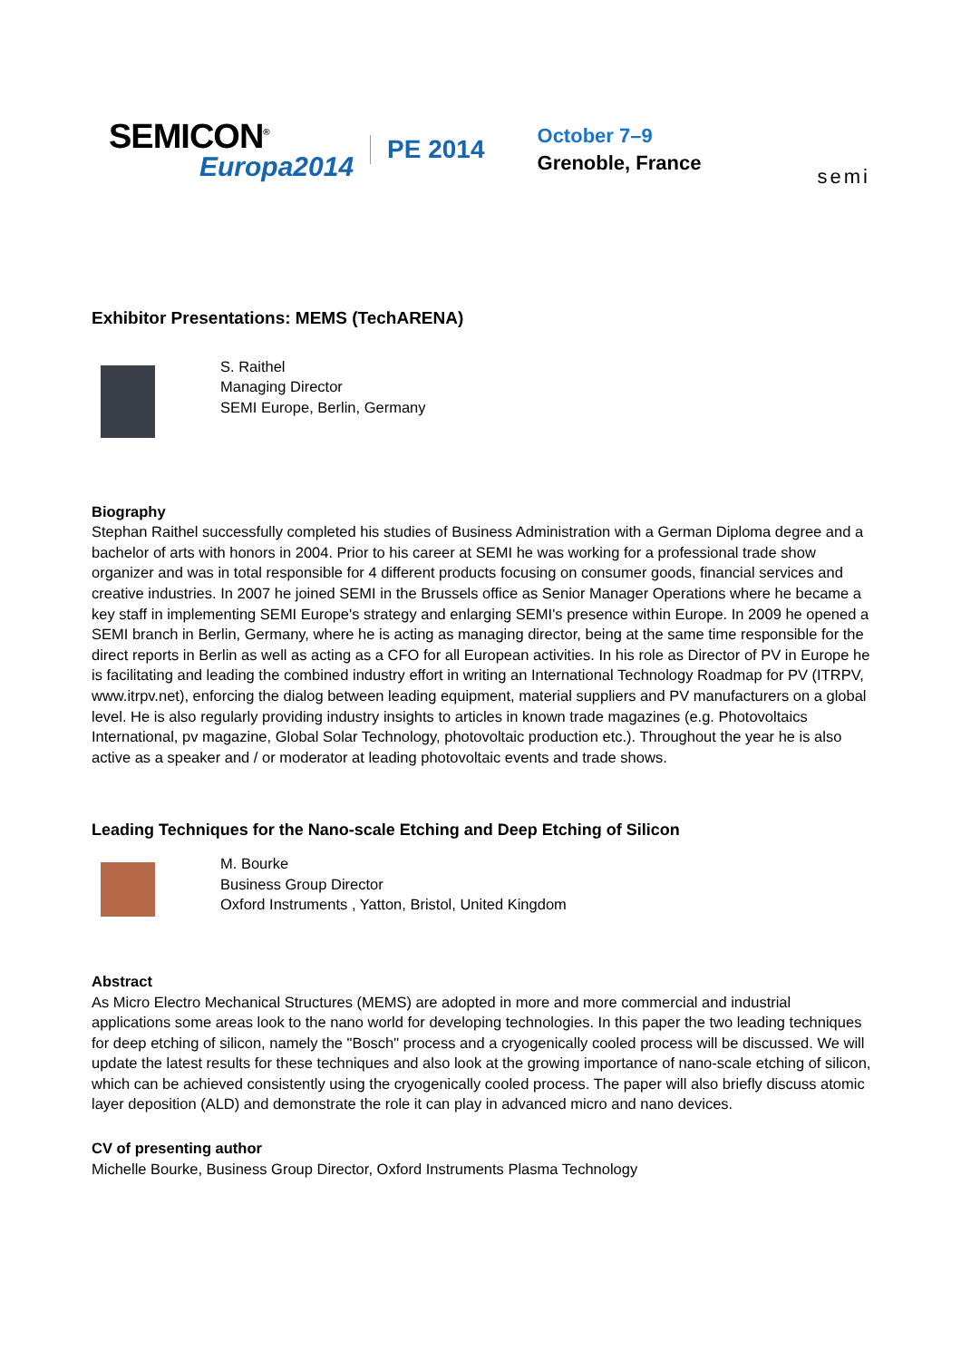SEMICON<sup>®</sup>
Europa2014
PE 2014
October 7–9
Grenoble, France
semi
Exhibitor Presentations: MEMS (TechARENA)
S. Raithel
Managing Director
SEMI Europe, Berlin, Germany
Biography
Stephan Raithel successfully completed his studies of Business Administration with a German Diploma degree and a bachelor of arts with honors in 2004. Prior to his career at SEMI he was working for a professional trade show organizer and was in total responsible for 4 different products focusing on consumer goods, financial services and creative industries. In 2007 he joined SEMI in the Brussels office as Senior Manager Operations where he became a key staff in implementing SEMI Europe's strategy and enlarging SEMI's presence within Europe. In 2009 he opened a SEMI branch in Berlin, Germany, where he is acting as managing director, being at the same time responsible for the direct reports in Berlin as well as acting as a CFO for all European activities. In his role as Director of PV in Europe he is facilitating and leading the combined industry effort in writing an International Technology Roadmap for PV (ITRPV, www.itrpv.net), enforcing the dialog between leading equipment, material suppliers and PV manufacturers on a global level. He is also regularly providing industry insights to articles in known trade magazines (e.g. Photovoltaics International, pv magazine, Global Solar Technology, photovoltaic production etc.). Throughout the year he is also active as a speaker and / or moderator at leading photovoltaic events and trade shows.
Leading Techniques for the Nano-scale Etching and Deep Etching of Silicon
M. Bourke
Business Group Director
Oxford Instruments , Yatton, Bristol, United Kingdom
Abstract
As Micro Electro Mechanical Structures (MEMS) are adopted in more and more commercial and industrial applications some areas look to the nano world for developing technologies. In this paper the two leading techniques for deep etching of silicon, namely the "Bosch" process and a cryogenically cooled process will be discussed. We will update the latest results for these techniques and also look at the growing importance of nano-scale etching of silicon, which can be achieved consistently using the cryogenically cooled process. The paper will also briefly discuss atomic layer deposition (ALD) and demonstrate the role it can play in advanced micro and nano devices.
CV of presenting author
Michelle Bourke, Business Group Director, Oxford Instruments Plasma Technology